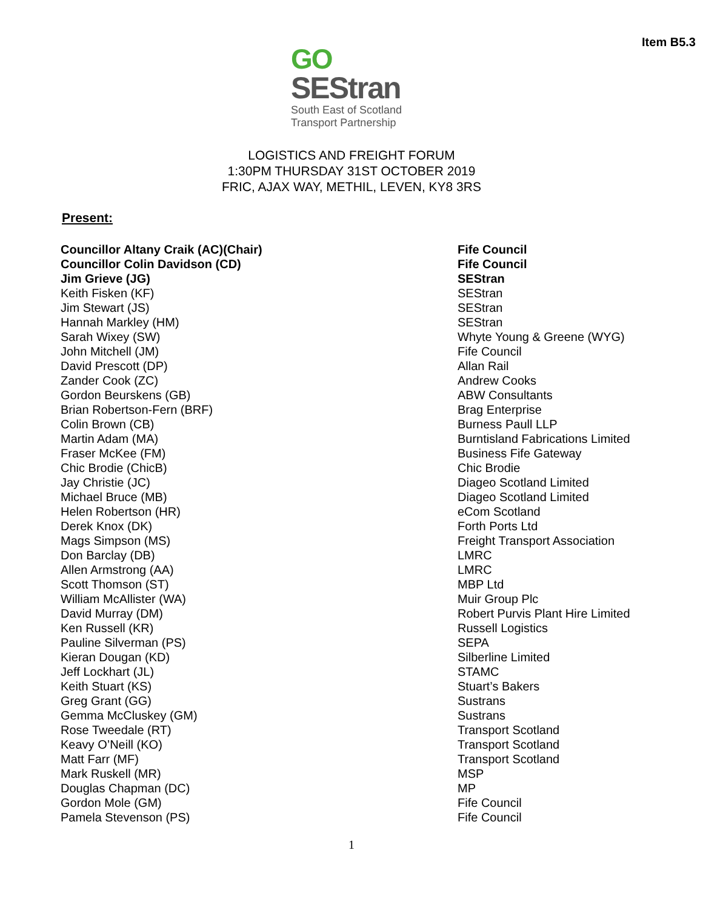Item B5.3
GO
SEStran
South East of Scotland
Transport Partnership
LOGISTICS AND FREIGHT FORUM
1:30PM THURSDAY 31ST OCTOBER 2019
FRIC, AJAX WAY, METHIL, LEVEN, KY8 3RS
Present:
| Councillor Altany Craik (AC)(Chair) | Fife Council |
| Councillor Colin Davidson (CD) | Fife Council |
| Jim Grieve (JG) | SEStran |
| Keith Fisken (KF) | SEStran |
| Jim Stewart (JS) | SEStran |
| Hannah Markley (HM) | SEStran |
| Sarah Wixey (SW) | Whyte Young & Greene (WYG) |
| John Mitchell (JM) | Fife Council |
| David Prescott (DP) | Allan Rail |
| Zander Cook (ZC) | Andrew Cooks |
| Gordon Beurskens (GB) | ABW Consultants |
| Brian Robertson-Fern (BRF) | Brag Enterprise |
| Colin Brown (CB) | Burness Paull LLP |
| Martin Adam (MA) | Burntisland Fabrications Limited |
| Fraser McKee (FM) | Business Fife Gateway |
| Chic Brodie (ChicB) | Chic Brodie |
| Jay Christie (JC) | Diageo Scotland Limited |
| Michael Bruce (MB) | Diageo Scotland Limited |
| Helen Robertson (HR) | eCom Scotland |
| Derek Knox (DK) | Forth Ports Ltd |
| Mags Simpson (MS) | Freight Transport Association |
| Don Barclay (DB) | LMRC |
| Allen Armstrong (AA) | LMRC |
| Scott Thomson (ST) | MBP Ltd |
| William McAllister (WA) | Muir Group Plc |
| David Murray (DM) | Robert Purvis Plant Hire Limited |
| Ken Russell (KR) | Russell Logistics |
| Pauline Silverman (PS) | SEPA |
| Kieran Dougan (KD) | Silberline Limited |
| Jeff Lockhart (JL) | STAMC |
| Keith Stuart (KS) | Stuart’s Bakers |
| Greg Grant (GG) | Sustrans |
| Gemma McCluskey (GM) | Sustrans |
| Rose Tweedale (RT) | Transport Scotland |
| Keavy O’Neill (KO) | Transport Scotland |
| Matt Farr (MF) | Transport Scotland |
| Mark Ruskell (MR) | MSP |
| Douglas Chapman (DC) | MP |
| Gordon Mole (GM) | Fife Council |
| Pamela Stevenson (PS) | Fife Council |
1